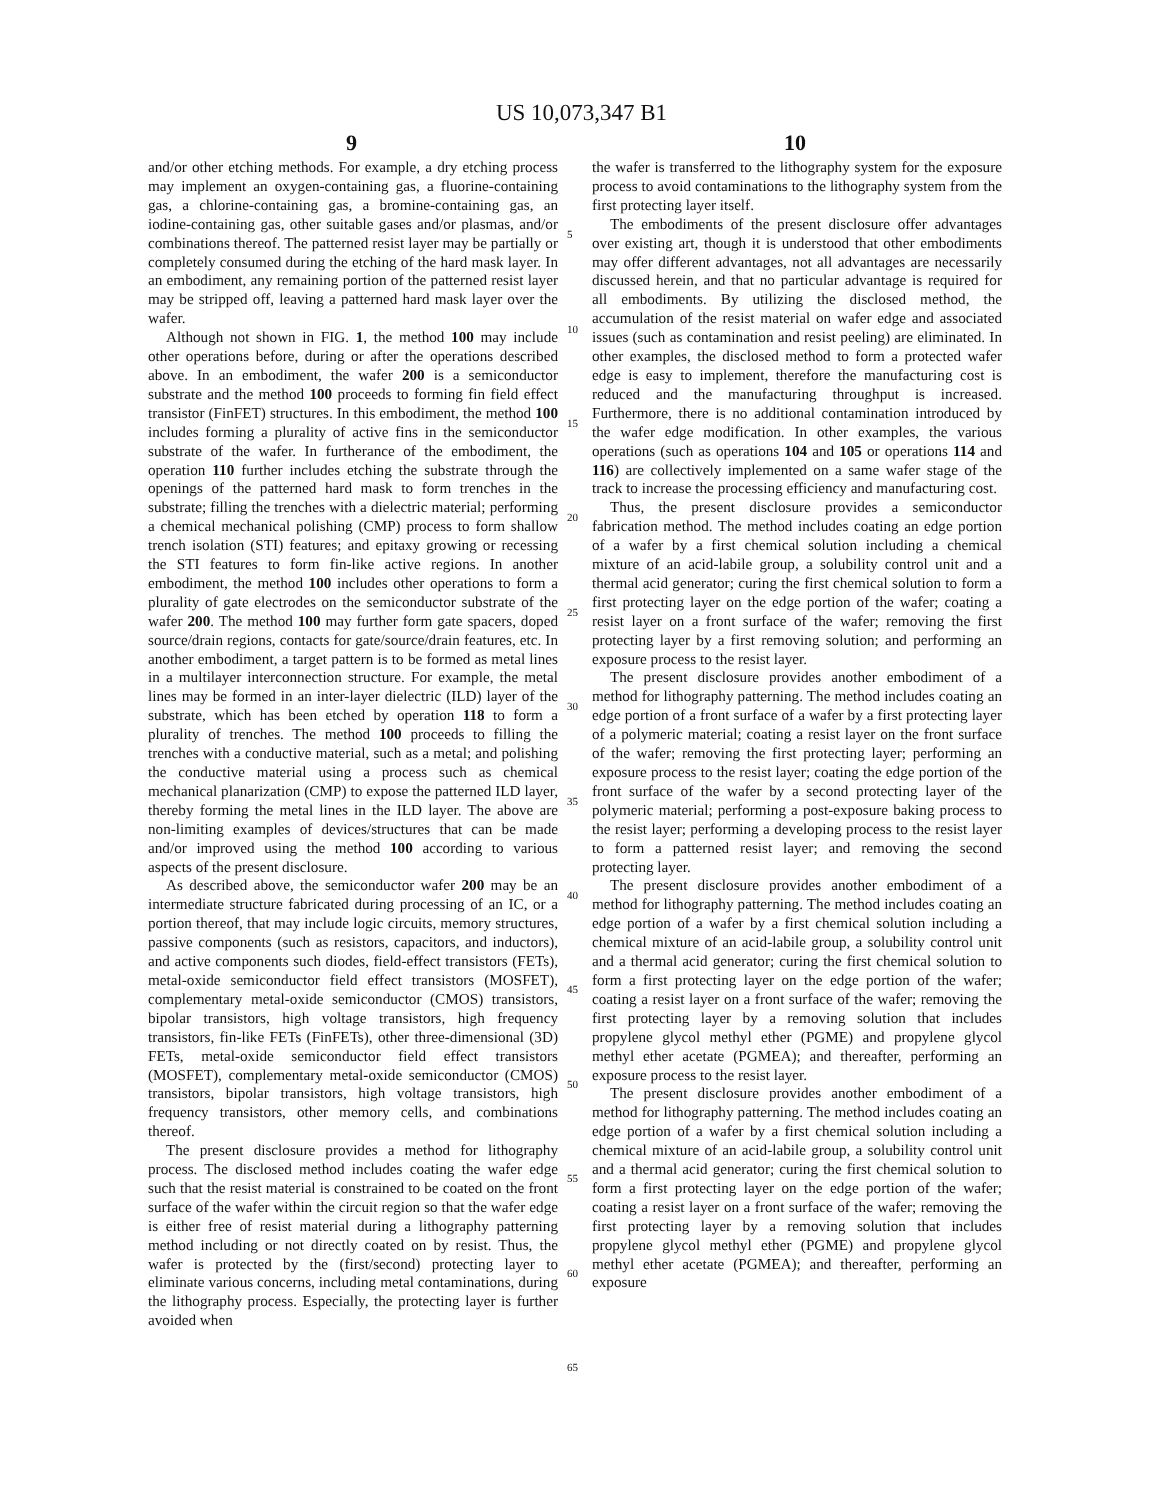US 10,073,347 B1
9 10
and/or other etching methods. For example, a dry etching process may implement an oxygen-containing gas, a fluorine-containing gas, a chlorine-containing gas, a bromine-containing gas, an iodine-containing gas, other suitable gases and/or plasmas, and/or combinations thereof. The patterned resist layer may be partially or completely consumed during the etching of the hard mask layer. In an embodiment, any remaining portion of the patterned resist layer may be stripped off, leaving a patterned hard mask layer over the wafer.
Although not shown in FIG. 1, the method 100 may include other operations before, during or after the operations described above. In an embodiment, the wafer 200 is a semiconductor substrate and the method 100 proceeds to forming fin field effect transistor (FinFET) structures. In this embodiment, the method 100 includes forming a plurality of active fins in the semiconductor substrate of the wafer. In furtherance of the embodiment, the operation 110 further includes etching the substrate through the openings of the patterned hard mask to form trenches in the substrate; filling the trenches with a dielectric material; performing a chemical mechanical polishing (CMP) process to form shallow trench isolation (STI) features; and epitaxy growing or recessing the STI features to form fin-like active regions. In another embodiment, the method 100 includes other operations to form a plurality of gate electrodes on the semiconductor substrate of the wafer 200. The method 100 may further form gate spacers, doped source/drain regions, contacts for gate/source/drain features, etc. In another embodiment, a target pattern is to be formed as metal lines in a multilayer interconnection structure. For example, the metal lines may be formed in an inter-layer dielectric (ILD) layer of the substrate, which has been etched by operation 118 to form a plurality of trenches. The method 100 proceeds to filling the trenches with a conductive material, such as a metal; and polishing the conductive material using a process such as chemical mechanical planarization (CMP) to expose the patterned ILD layer, thereby forming the metal lines in the ILD layer. The above are non-limiting examples of devices/structures that can be made and/or improved using the method 100 according to various aspects of the present disclosure.
As described above, the semiconductor wafer 200 may be an intermediate structure fabricated during processing of an IC, or a portion thereof, that may include logic circuits, memory structures, passive components (such as resistors, capacitors, and inductors), and active components such diodes, field-effect transistors (FETs), metal-oxide semiconductor field effect transistors (MOSFET), complementary metal-oxide semiconductor (CMOS) transistors, bipolar transistors, high voltage transistors, high frequency transistors, fin-like FETs (FinFETs), other three-dimensional (3D) FETs, metal-oxide semiconductor field effect transistors (MOSFET), complementary metal-oxide semiconductor (CMOS) transistors, bipolar transistors, high voltage transistors, high frequency transistors, other memory cells, and combinations thereof.
The present disclosure provides a method for lithography process. The disclosed method includes coating the wafer edge such that the resist material is constrained to be coated on the front surface of the wafer within the circuit region so that the wafer edge is either free of resist material during a lithography patterning method including or not directly coated on by resist. Thus, the wafer is protected by the (first/second) protecting layer to eliminate various concerns, including metal contaminations, during the lithography process. Especially, the protecting layer is further avoided when
5
10
15
20
25
30
35
40
45
50
55
60
65
the wafer is transferred to the lithography system for the exposure process to avoid contaminations to the lithography system from the first protecting layer itself.
The embodiments of the present disclosure offer advantages over existing art, though it is understood that other embodiments may offer different advantages, not all advantages are necessarily discussed herein, and that no particular advantage is required for all embodiments. By utilizing the disclosed method, the accumulation of the resist material on wafer edge and associated issues (such as contamination and resist peeling) are eliminated. In other examples, the disclosed method to form a protected wafer edge is easy to implement, therefore the manufacturing cost is reduced and the manufacturing throughput is increased. Furthermore, there is no additional contamination introduced by the wafer edge modification. In other examples, the various operations (such as operations 104 and 105 or operations 114 and 116) are collectively implemented on a same wafer stage of the track to increase the processing efficiency and manufacturing cost.
Thus, the present disclosure provides a semiconductor fabrication method. The method includes coating an edge portion of a wafer by a first chemical solution including a chemical mixture of an acid-labile group, a solubility control unit and a thermal acid generator; curing the first chemical solution to form a first protecting layer on the edge portion of the wafer; coating a resist layer on a front surface of the wafer; removing the first protecting layer by a first removing solution; and performing an exposure process to the resist layer.
The present disclosure provides another embodiment of a method for lithography patterning. The method includes coating an edge portion of a front surface of a wafer by a first protecting layer of a polymeric material; coating a resist layer on the front surface of the wafer; removing the first protecting layer; performing an exposure process to the resist layer; coating the edge portion of the front surface of the wafer by a second protecting layer of the polymeric material; performing a post-exposure baking process to the resist layer; performing a developing process to the resist layer to form a patterned resist layer; and removing the second protecting layer.
The present disclosure provides another embodiment of a method for lithography patterning. The method includes coating an edge portion of a wafer by a first chemical solution including a chemical mixture of an acid-labile group, a solubility control unit and a thermal acid generator; curing the first chemical solution to form a first protecting layer on the edge portion of the wafer; coating a resist layer on a front surface of the wafer; removing the first protecting layer by a removing solution that includes propylene glycol methyl ether (PGME) and propylene glycol methyl ether acetate (PGMEA); and thereafter, performing an exposure process to the resist layer.
The present disclosure provides another embodiment of a method for lithography patterning. The method includes coating an edge portion of a wafer by a first chemical solution including a chemical mixture of an acid-labile group, a solubility control unit and a thermal acid generator; curing the first chemical solution to form a first protecting layer on the edge portion of the wafer; coating a resist layer on a front surface of the wafer; removing the first protecting layer by a removing solution that includes propylene glycol methyl ether (PGME) and propylene glycol methyl ether acetate (PGMEA); and thereafter, performing an exposure